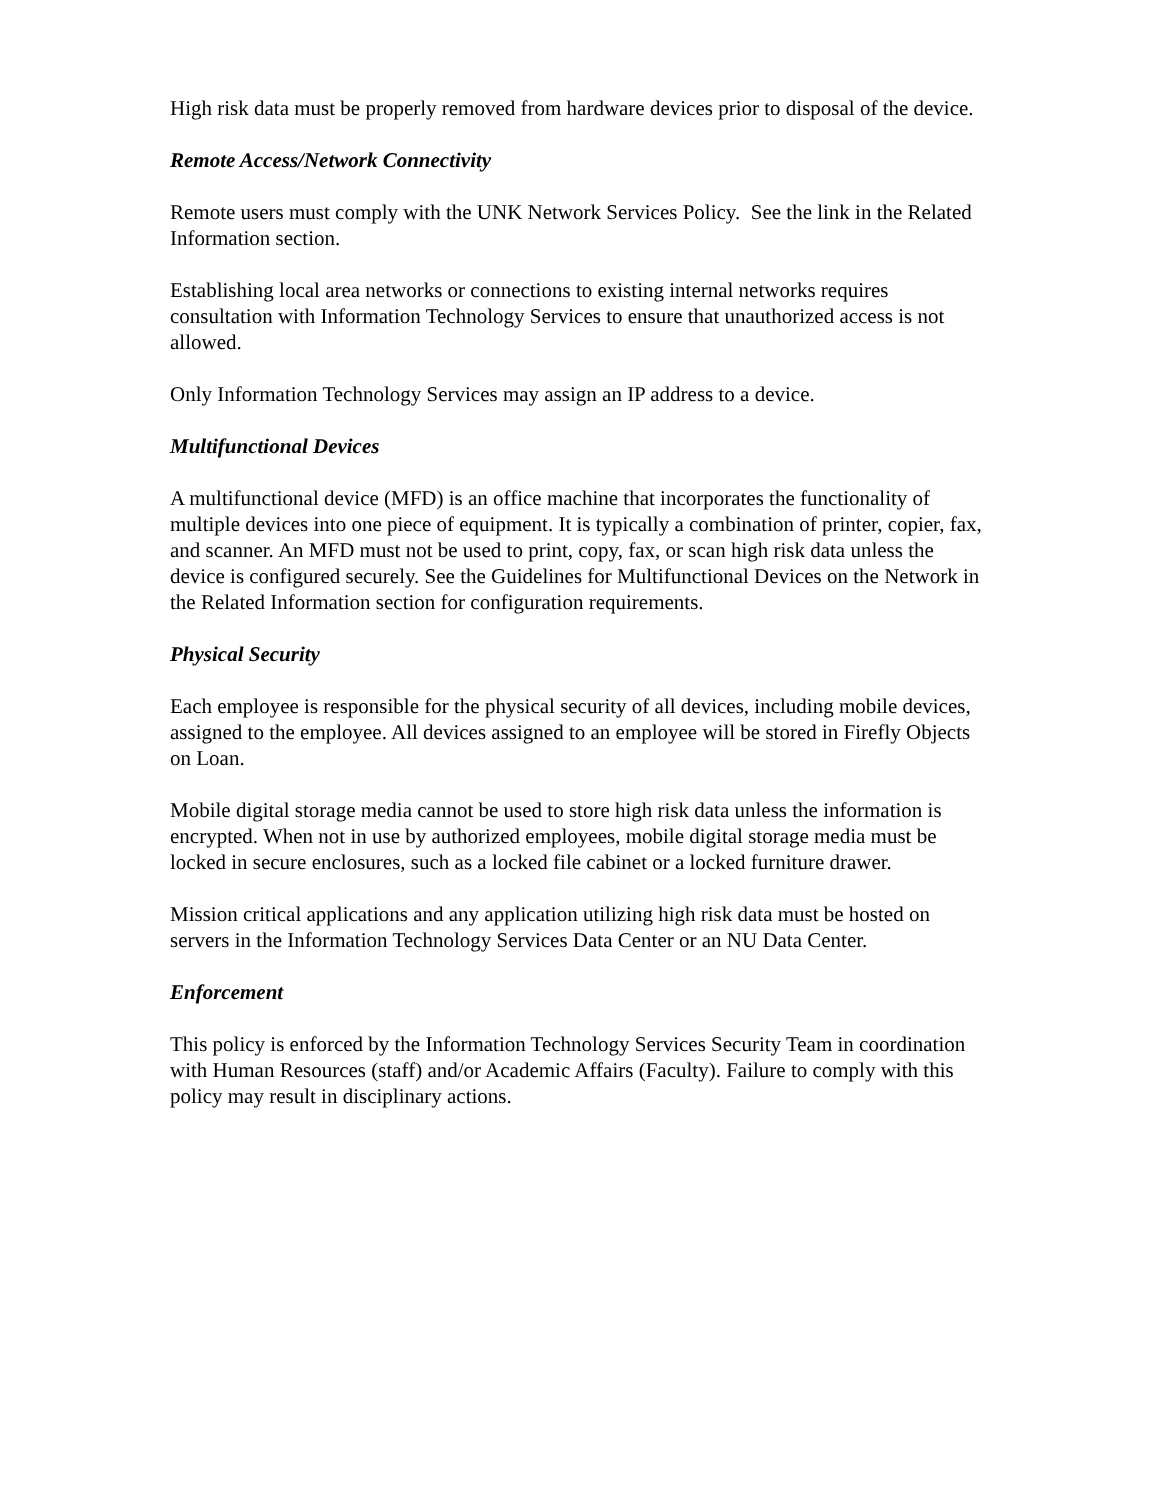High risk data must be properly removed from hardware devices prior to disposal of the device.
Remote Access/Network Connectivity
Remote users must comply with the UNK Network Services Policy. See the link in the Related Information section.
Establishing local area networks or connections to existing internal networks requires consultation with Information Technology Services to ensure that unauthorized access is not allowed.
Only Information Technology Services may assign an IP address to a device.
Multifunctional Devices
A multifunctional device (MFD) is an office machine that incorporates the functionality of multiple devices into one piece of equipment. It is typically a combination of printer, copier, fax, and scanner. An MFD must not be used to print, copy, fax, or scan high risk data unless the device is configured securely. See the Guidelines for Multifunctional Devices on the Network in the Related Information section for configuration requirements.
Physical Security
Each employee is responsible for the physical security of all devices, including mobile devices, assigned to the employee. All devices assigned to an employee will be stored in Firefly Objects on Loan.
Mobile digital storage media cannot be used to store high risk data unless the information is encrypted. When not in use by authorized employees, mobile digital storage media must be locked in secure enclosures, such as a locked file cabinet or a locked furniture drawer.
Mission critical applications and any application utilizing high risk data must be hosted on servers in the Information Technology Services Data Center or an NU Data Center.
Enforcement
This policy is enforced by the Information Technology Services Security Team in coordination with Human Resources (staff) and/or Academic Affairs (Faculty). Failure to comply with this policy may result in disciplinary actions.